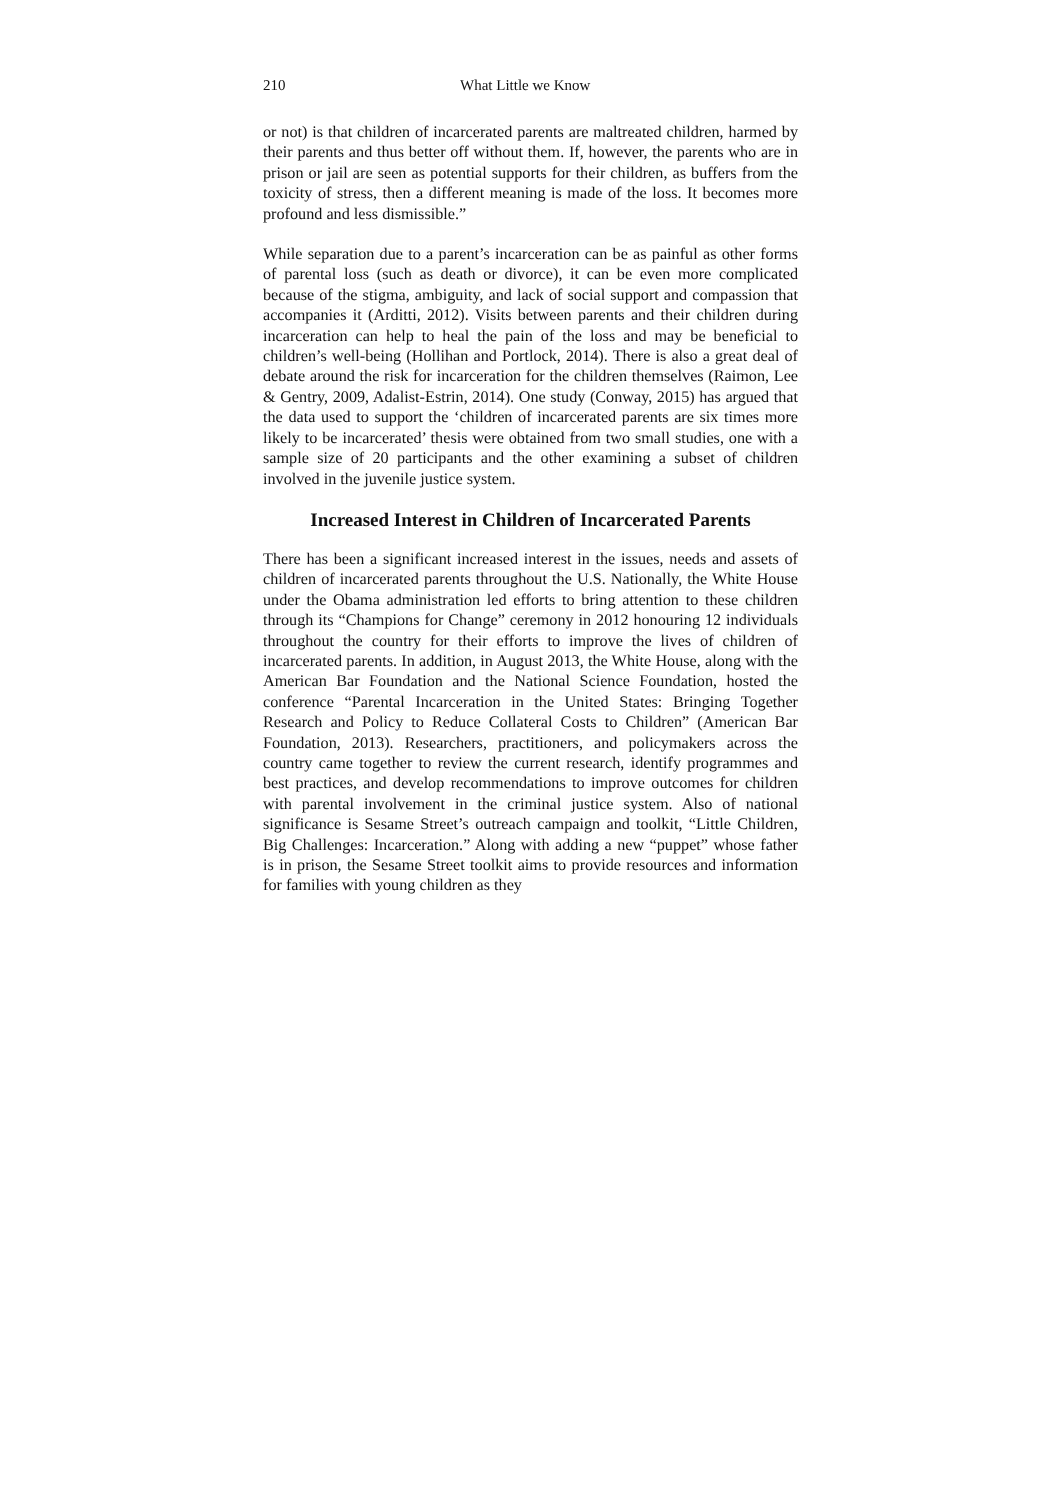210 What Little we Know
or not) is that children of incarcerated parents are maltreated children, harmed by their parents and thus better off without them. If, however, the parents who are in prison or jail are seen as potential supports for their children, as buffers from the toxicity of stress, then a different meaning is made of the loss. It becomes more profound and less dismissible.”
While separation due to a parent’s incarceration can be as painful as other forms of parental loss (such as death or divorce), it can be even more complicated because of the stigma, ambiguity, and lack of social support and compassion that accompanies it (Arditti, 2012). Visits between parents and their children during incarceration can help to heal the pain of the loss and may be beneficial to children’s well-being (Hollihan and Portlock, 2014). There is also a great deal of debate around the risk for incarceration for the children themselves (Raimon, Lee & Gentry, 2009, Adalist-Estrin, 2014). One study (Conway, 2015) has argued that the data used to support the ‘children of incarcerated parents are six times more likely to be incarcerated’ thesis were obtained from two small studies, one with a sample size of 20 participants and the other examining a subset of children involved in the juvenile justice system.
Increased Interest in Children of Incarcerated Parents
There has been a significant increased interest in the issues, needs and assets of children of incarcerated parents throughout the U.S. Nationally, the White House under the Obama administration led efforts to bring attention to these children through its “Champions for Change” ceremony in 2012 honouring 12 individuals throughout the country for their efforts to improve the lives of children of incarcerated parents. In addition, in August 2013, the White House, along with the American Bar Foundation and the National Science Foundation, hosted the conference “Parental Incarceration in the United States: Bringing Together Research and Policy to Reduce Collateral Costs to Children” (American Bar Foundation, 2013). Researchers, practitioners, and policymakers across the country came together to review the current research, identify programmes and best practices, and develop recommendations to improve outcomes for children with parental involvement in the criminal justice system. Also of national significance is Sesame Street’s outreach campaign and toolkit, “Little Children, Big Challenges: Incarceration.” Along with adding a new “puppet” whose father is in prison, the Sesame Street toolkit aims to provide resources and information for families with young children as they